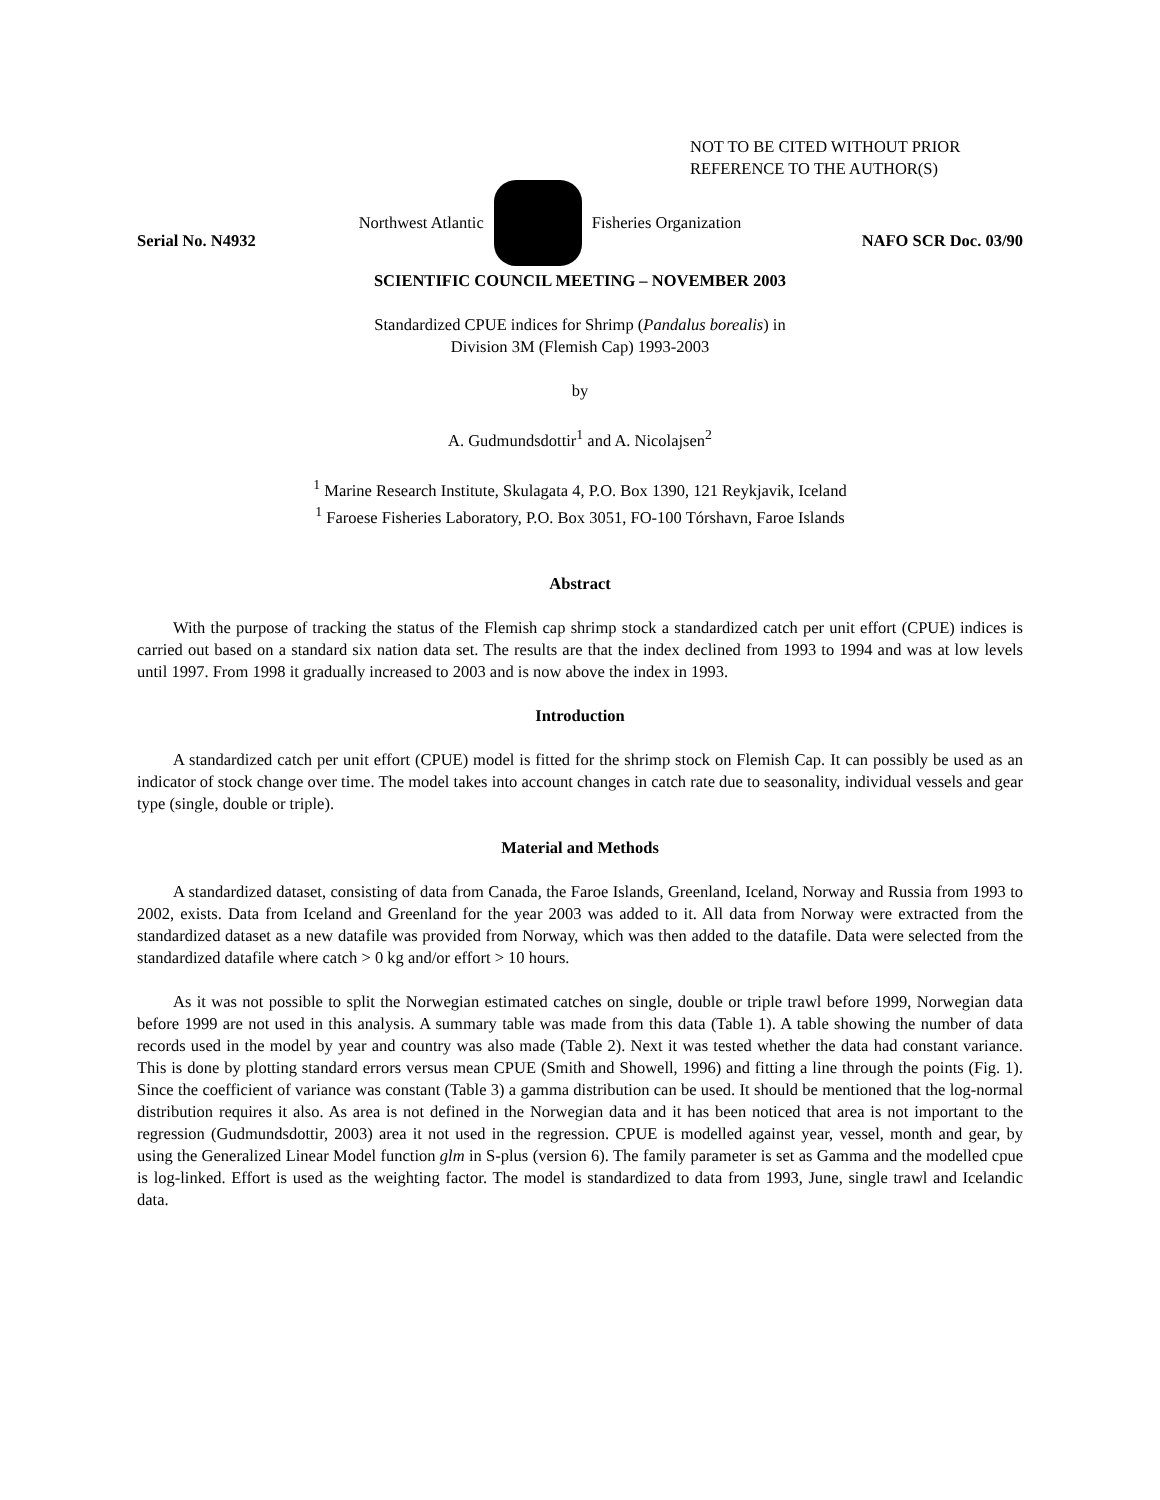NOT TO BE CITED WITHOUT PRIOR
REFERENCE TO THE AUTHOR(S)
Northwest Atlantic Fisheries Organization
Serial No. N4932 NAFO SCR Doc. 03/90
SCIENTIFIC COUNCIL MEETING – NOVEMBER 2003
Standardized CPUE indices for Shrimp (Pandalus borealis) in
Division 3M (Flemish Cap) 1993-2003
by
A. Gudmundsdottir<sup>1</sup> and A. Nicolajsen<sup>2</sup>
<sup>1</sup> Marine Research Institute, Skulagata 4, P.O. Box 1390, 121 Reykjavik, Iceland
<sup>1</sup> Faroese Fisheries Laboratory, P.O. Box 3051, FO-100 Tórshavn, Faroe Islands
Abstract
With the purpose of tracking the status of the Flemish cap shrimp stock a standardized catch per unit effort (CPUE) indices is carried out based on a standard six nation data set. The results are that the index declined from 1993 to 1994 and was at low levels until 1997. From 1998 it gradually increased to 2003 and is now above the index in 1993.
Introduction
A standardized catch per unit effort (CPUE) model is fitted for the shrimp stock on Flemish Cap. It can possibly be used as an indicator of stock change over time. The model takes into account changes in catch rate due to seasonality, individual vessels and gear type (single, double or triple).
Material and Methods
A standardized dataset, consisting of data from Canada, the Faroe Islands, Greenland, Iceland, Norway and Russia from 1993 to 2002, exists. Data from Iceland and Greenland for the year 2003 was added to it. All data from Norway were extracted from the standardized dataset as a new datafile was provided from Norway, which was then added to the datafile. Data were selected from the standardized datafile where catch > 0 kg and/or effort > 10 hours.
As it was not possible to split the Norwegian estimated catches on single, double or triple trawl before 1999, Norwegian data before 1999 are not used in this analysis. A summary table was made from this data (Table 1). A table showing the number of data records used in the model by year and country was also made (Table 2). Next it was tested whether the data had constant variance. This is done by plotting standard errors versus mean CPUE (Smith and Showell, 1996) and fitting a line through the points (Fig. 1). Since the coefficient of variance was constant (Table 3) a gamma distribution can be used. It should be mentioned that the log-normal distribution requires it also. As area is not defined in the Norwegian data and it has been noticed that area is not important to the regression (Gudmundsdottir, 2003) area it not used in the regression. CPUE is modelled against year, vessel, month and gear, by using the Generalized Linear Model function glm in S-plus (version 6). The family parameter is set as Gamma and the modelled cpue is log-linked. Effort is used as the weighting factor. The model is standardized to data from 1993, June, single trawl and Icelandic data.